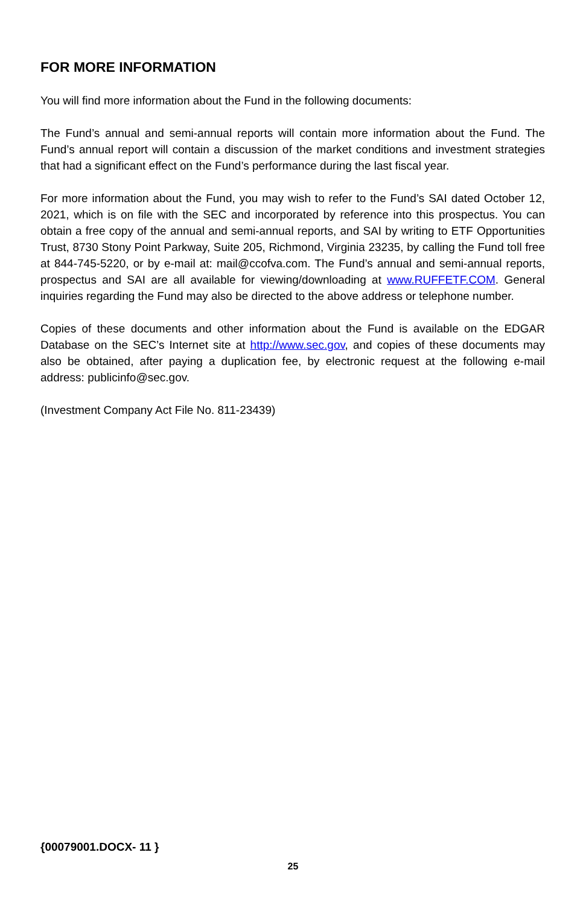FOR MORE INFORMATION
You will find more information about the Fund in the following documents:
The Fund’s annual and semi-annual reports will contain more information about the Fund. The Fund’s annual report will contain a discussion of the market conditions and investment strategies that had a significant effect on the Fund’s performance during the last fiscal year.
For more information about the Fund, you may wish to refer to the Fund’s SAI dated October 12, 2021, which is on file with the SEC and incorporated by reference into this prospectus. You can obtain a free copy of the annual and semi-annual reports, and SAI by writing to ETF Opportunities Trust, 8730 Stony Point Parkway, Suite 205, Richmond, Virginia 23235, by calling the Fund toll free at 844-745-5220, or by e-mail at: mail@ccofva.com. The Fund’s annual and semi-annual reports, prospectus and SAI are all available for viewing/downloading at www.RUFFETF.COM. General inquiries regarding the Fund may also be directed to the above address or telephone number.
Copies of these documents and other information about the Fund is available on the EDGAR Database on the SEC’s Internet site at http://www.sec.gov, and copies of these documents may also be obtained, after paying a duplication fee, by electronic request at the following e-mail address: publicinfo@sec.gov.
(Investment Company Act File No. 811-23439)
{00079001.DOCX- 11 }
25